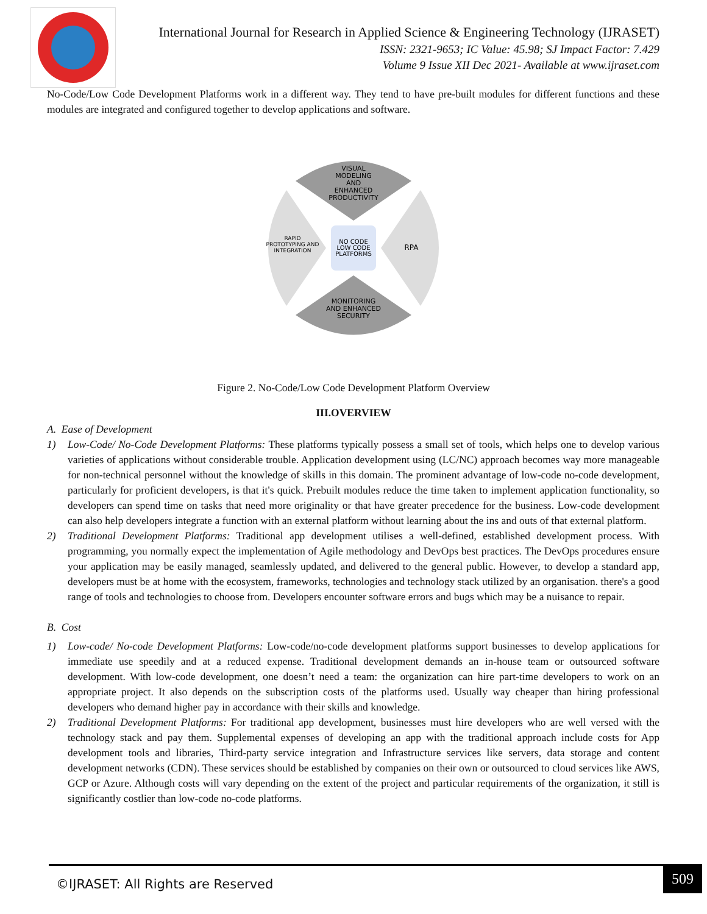International Journal for Research in Applied Science & Engineering Technology (IJRASET)
ISSN: 2321-9653; IC Value: 45.98; SJ Impact Factor: 7.429
Volume 9 Issue XII Dec 2021- Available at www.ijraset.com
No-Code/Low Code Development Platforms work in a different way. They tend to have pre-built modules for different functions and these modules are integrated and configured together to develop applications and software.
VISUAL
MODELING
AND
ENHANCED
PRODUCTIVITY
RAPID
PROTOTYPING AND
INTEGRATION
RPA
NO CODE
LOW CODE
PLATFORMS
MONITORING
AND ENHANCED
SECURITY
Figure 2. No-Code/Low Code Development Platform Overview
III.OVERVIEW
A. Ease of Development
1) Low-Code/ No-Code Development Platforms: These platforms typically possess a small set of tools, which helps one to develop various varieties of applications without considerable trouble. Application development using (LC/NC) approach becomes way more manageable for non-technical personnel without the knowledge of skills in this domain. The prominent advantage of low-code no-code development, particularly for proficient developers, is that it's quick. Prebuilt modules reduce the time taken to implement application functionality, so developers can spend time on tasks that need more originality or that have greater precedence for the business. Low-code development can also help developers integrate a function with an external platform without learning about the ins and outs of that external platform.
2) Traditional Development Platforms: Traditional app development utilises a well-defined, established development process. With programming, you normally expect the implementation of Agile methodology and DevOps best practices. The DevOps procedures ensure your application may be easily managed, seamlessly updated, and delivered to the general public. However, to develop a standard app, developers must be at home with the ecosystem, frameworks, technologies and technology stack utilized by an organisation. there's a good range of tools and technologies to choose from. Developers encounter software errors and bugs which may be a nuisance to repair.
B. Cost
1) Low-code/ No-code Development Platforms: Low-code/no-code development platforms support businesses to develop applications for immediate use speedily and at a reduced expense. Traditional development demands an in-house team or outsourced software development. With low-code development, one doesn’t need a team: the organization can hire part-time developers to work on an appropriate project. It also depends on the subscription costs of the platforms used. Usually way cheaper than hiring professional developers who demand higher pay in accordance with their skills and knowledge.
2) Traditional Development Platforms: For traditional app development, businesses must hire developers who are well versed with the technology stack and pay them. Supplemental expenses of developing an app with the traditional approach include costs for App development tools and libraries, Third-party service integration and Infrastructure services like servers, data storage and content development networks (CDN). These services should be established by companies on their own or outsourced to cloud services like AWS, GCP or Azure. Although costs will vary depending on the extent of the project and particular requirements of the organization, it still is significantly costlier than low-code no-code platforms.
©IJRASET: All Rights are Reserved
509